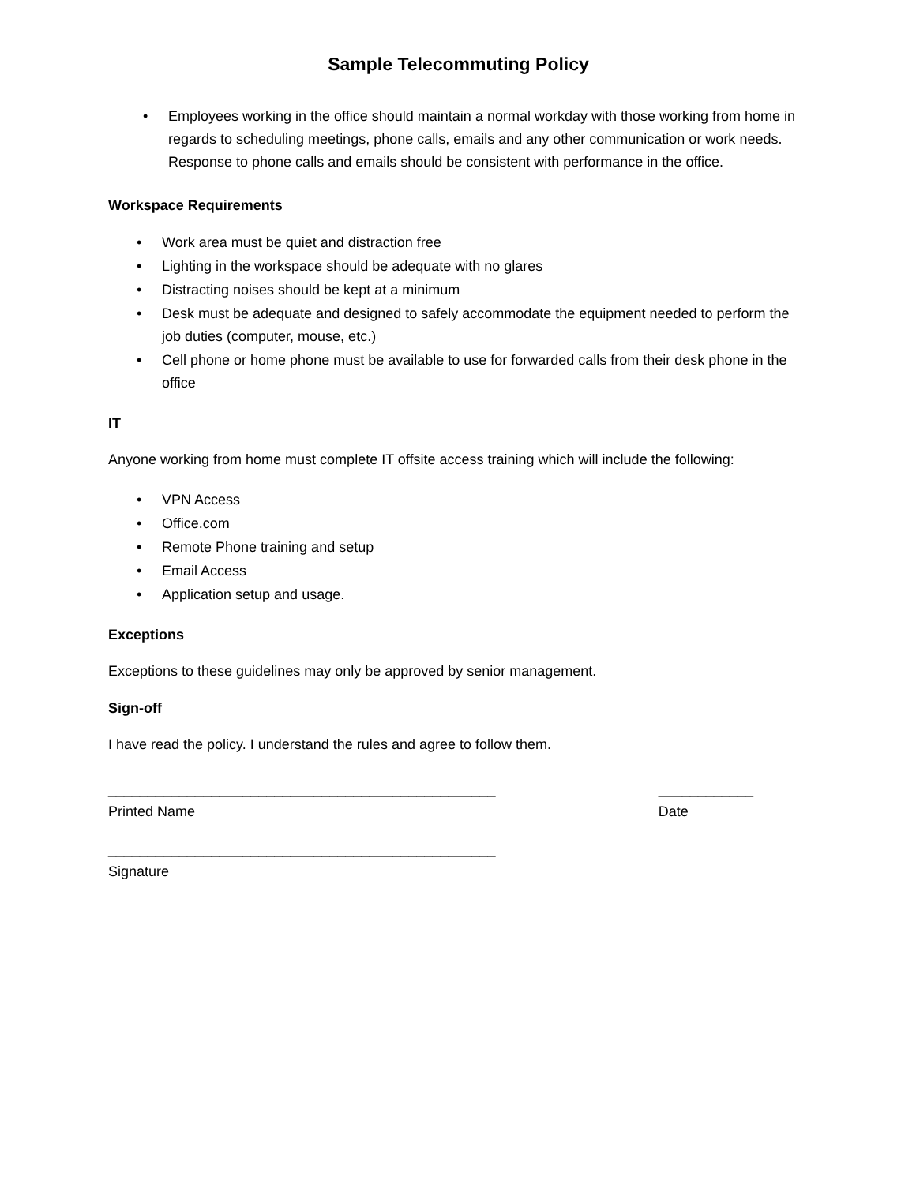Sample Telecommuting Policy
• Employees working in the office should maintain a normal workday with those working from home in regards to scheduling meetings, phone calls, emails and any other communication or work needs. Response to phone calls and emails should be consistent with performance in the office.
Workspace Requirements
• Work area must be quiet and distraction free
• Lighting in the workspace should be adequate with no glares
• Distracting noises should be kept at a minimum
• Desk must be adequate and designed to safely accommodate the equipment needed to perform the job duties (computer, mouse, etc.)
• Cell phone or home phone must be available to use for forwarded calls from their desk phone in the office
IT
Anyone working from home must complete IT offsite access training which will include the following:
• VPN Access
• Office.com
• Remote Phone training and setup
• Email Access
• Application setup and usage.
Exceptions
Exceptions to these guidelines may only be approved by senior management.
Sign-off
I have read the policy. I understand the rules and agree to follow them.
_________________________________________________
Printed Name
____________
Date
_________________________________________________
Signature